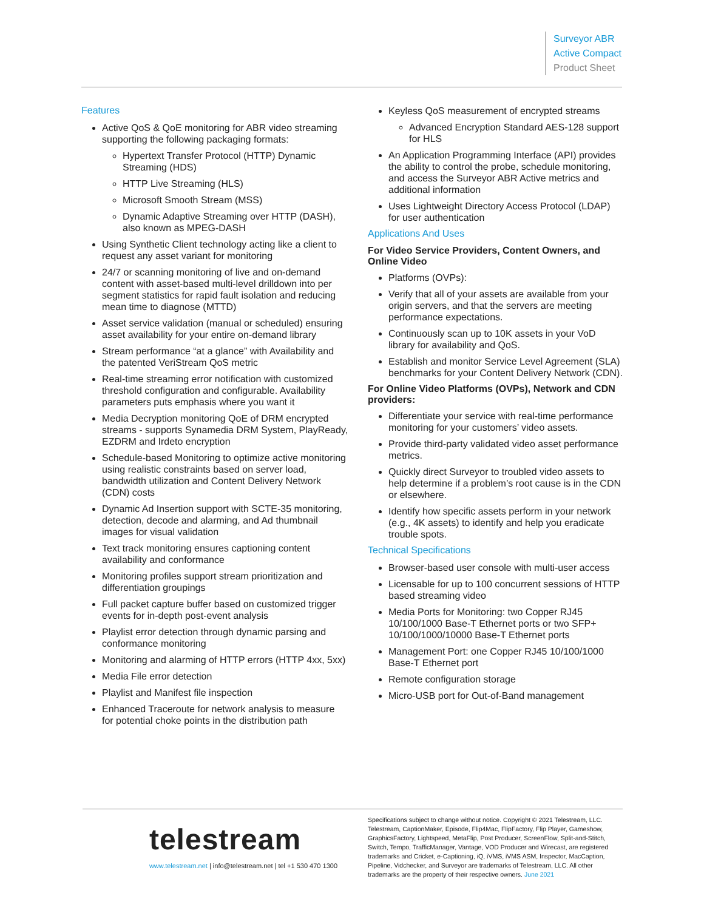Surveyor ABR
Active Compact
Product Sheet
Features
Active QoS & QoE monitoring for ABR video streaming supporting the following packaging formats:
Hypertext Transfer Protocol (HTTP) Dynamic Streaming (HDS)
HTTP Live Streaming (HLS)
Microsoft Smooth Stream (MSS)
Dynamic Adaptive Streaming over HTTP (DASH), also known as MPEG-DASH
Using Synthetic Client technology acting like a client to request any asset variant for monitoring
24/7 or scanning monitoring of live and on-demand content with asset-based multi-level drilldown into per segment statistics for rapid fault isolation and reducing mean time to diagnose (MTTD)
Asset service validation (manual or scheduled) ensuring asset availability for your entire on-demand library
Stream performance “at a glance” with Availability and the patented VeriStream QoS metric
Real-time streaming error notification with customized threshold configuration and configurable. Availability parameters puts emphasis where you want it
Media Decryption monitoring QoE of DRM encrypted streams - supports Synamedia DRM System, PlayReady, EZDRM and Irdeto encryption
Schedule-based Monitoring to optimize active monitoring using realistic constraints based on server load, bandwidth utilization and Content Delivery Network (CDN) costs
Dynamic Ad Insertion support with SCTE-35 monitoring, detection, decode and alarming, and Ad thumbnail images for visual validation
Text track monitoring ensures captioning content availability and conformance
Monitoring profiles support stream prioritization and differentiation groupings
Full packet capture buffer based on customized trigger events for in-depth post-event analysis
Playlist error detection through dynamic parsing and conformance monitoring
Monitoring and alarming of HTTP errors (HTTP 4xx, 5xx)
Media File error detection
Playlist and Manifest file inspection
Enhanced Traceroute for network analysis to measure for potential choke points in the distribution path
Keyless QoS measurement of encrypted streams
Advanced Encryption Standard AES-128 support for HLS
An Application Programming Interface (API) provides the ability to control the probe, schedule monitoring, and access the Surveyor ABR Active metrics and additional information
Uses Lightweight Directory Access Protocol (LDAP) for user authentication
Applications And Uses
For Video Service Providers, Content Owners, and Online Video
Platforms (OVPs):
Verify that all of your assets are available from your origin servers, and that the servers are meeting performance expectations.
Continuously scan up to 10K assets in your VoD library for availability and QoS.
Establish and monitor Service Level Agreement (SLA) benchmarks for your Content Delivery Network (CDN).
For Online Video Platforms (OVPs), Network and CDN providers:
Differentiate your service with real-time performance monitoring for your customers’ video assets.
Provide third-party validated video asset performance metrics.
Quickly direct Surveyor to troubled video assets to help determine if a problem’s root cause is in the CDN or elsewhere.
Identify how specific assets perform in your network (e.g., 4K assets) to identify and help you eradicate trouble spots.
Technical Specifications
Browser-based user console with multi-user access
Licensable for up to 100 concurrent sessions of HTTP based streaming video
Media Ports for Monitoring: two Copper RJ45 10/100/1000 Base-T Ethernet ports or two SFP+ 10/100/1000/10000 Base-T Ethernet ports
Management Port: one Copper RJ45 10/100/1000 Base-T Ethernet port
Remote configuration storage
Micro-USB port for Out-of-Band management
telestream
www.telestream.net | info@telestream.net | tel +1 530 470 1300
Specifications subject to change without notice. Copyright © 2021 Telestream, LLC. Telestream, CaptionMaker, Episode, Flip4Mac, FlipFactory, Flip Player, Gameshow, GraphicsFactory, Lightspeed, MetaFlip, Post Producer, ScreenFlow, Split-and-Stitch, Switch, Tempo, TrafficManager, Vantage, VOD Producer and Wirecast, are registered trademarks and Cricket, e-Captioning, iQ, iVMS, iVMS ASM, Inspector, MacCaption, Pipeline, Vidchecker, and Surveyor are trademarks of Telestream, LLC. All other trademarks are the property of their respective owners. June 2021